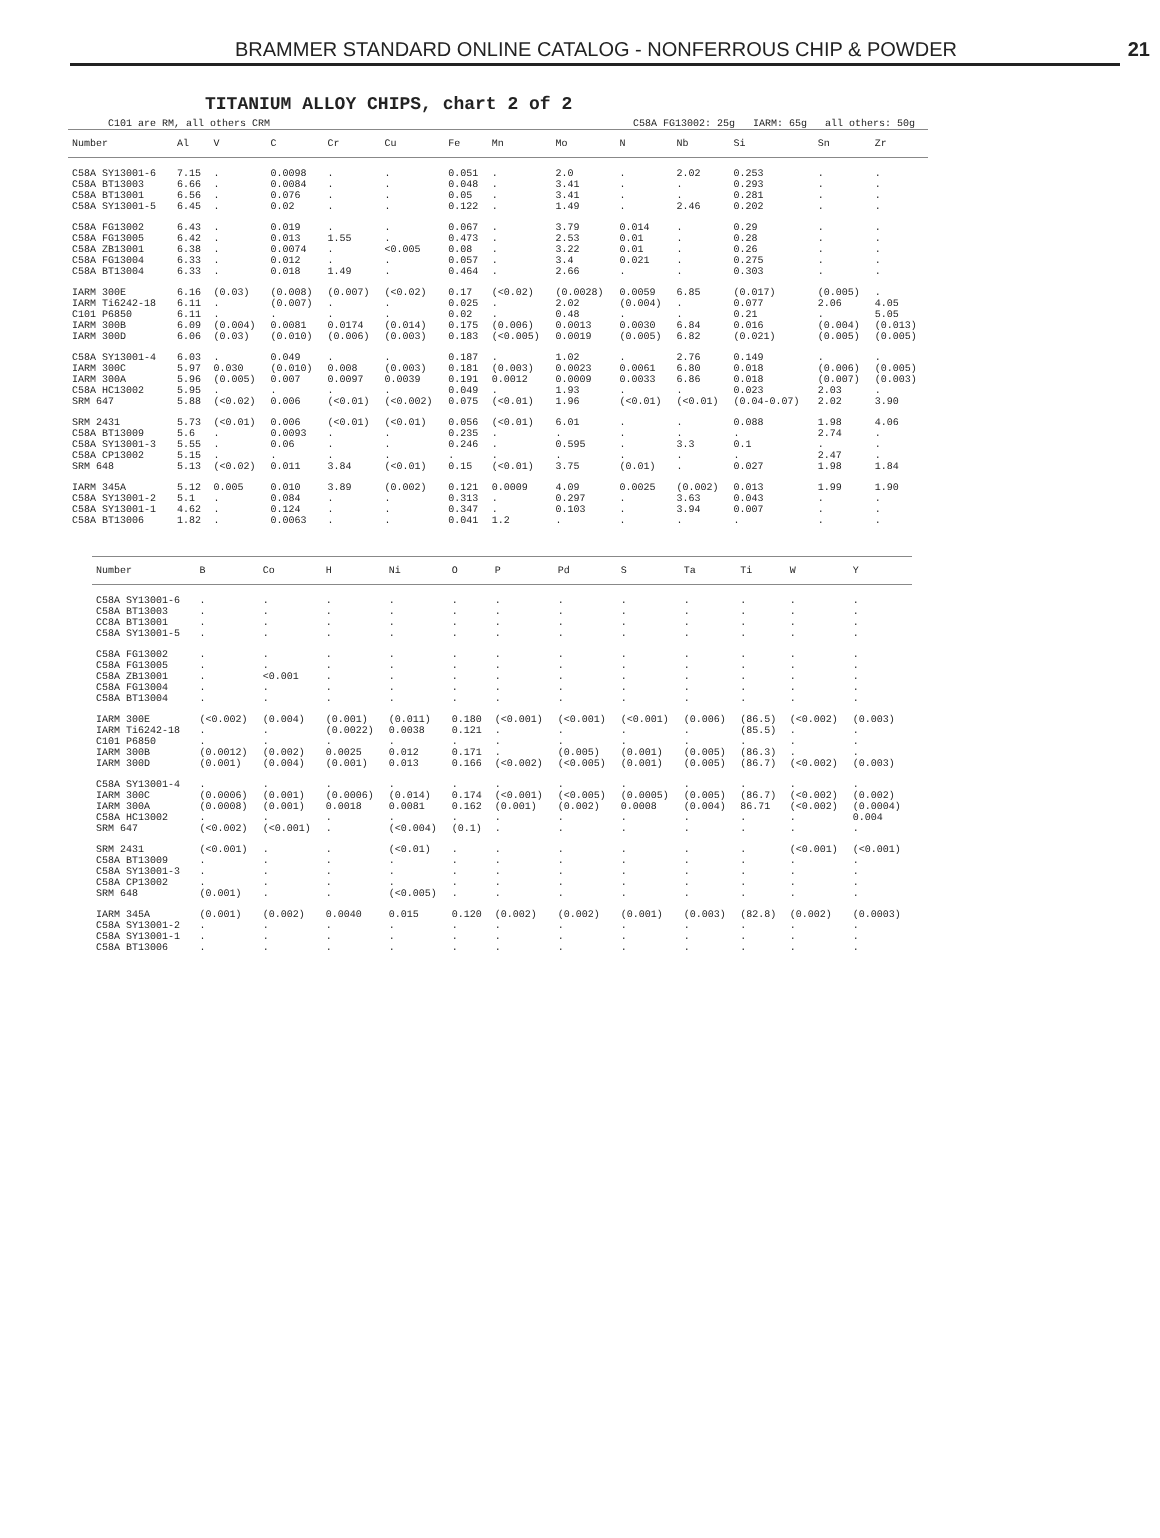BRAMMER STANDARD ONLINE CATALOG - NONFERROUS CHIP & POWDER 21
TITANIUM ALLOY CHIPS, chart 2 of 2
C101 are RM, all others CRM C58A FG13002: 25g IARM: 65g all others: 50g
| Number | Al | V | C | Cr | Cu | Fe | Mn | Mo | N | Nb | Si | Sn | Zr |
| --- | --- | --- | --- | --- | --- | --- | --- | --- | --- | --- | --- | --- | --- |
| C58A SY13001-6 | 7.15 | . | 0.0098 | . | . | 0.051 | . | 2.0 | . | 2.02 | 0.253 | . | . |
| C58A BT13003 | 6.66 | . | 0.0084 | . | . | 0.048 | . | 3.41 | . | . | 0.293 | . | . |
| C58A BT13001 | 6.56 | . | 0.076 | . | . | 0.05 | . | 3.41 | . | . | 0.281 | . | . |
| C58A SY13001-5 | 6.45 | . | 0.02 | . | . | 0.122 | . | 1.49 | . | 2.46 | 0.202 | . | . |
| C58A FG13002 | 6.43 | . | 0.019 | . | . | 0.067 | . | 3.79 | 0.014 | . | 0.29 | . | . |
| C58A FG13005 | 6.42 | . | 0.013 | 1.55 | . | 0.473 | . | 2.53 | 0.01 | . | 0.28 | . | . |
| C58A ZB13001 | 6.38 | . | 0.0074 | . | <0.005 | 0.08 | . | 3.22 | 0.01 | . | 0.26 | . | . |
| C58A FG13004 | 6.33 | . | 0.012 | . | . | 0.057 | . | 3.4 | 0.021 | . | 0.275 | . | . |
| C58A BT13004 | 6.33 | . | 0.018 | 1.49 | . | 0.464 | . | 2.66 | . | . | 0.303 | . | . |
| IARM 300E | 6.16 | (0.03) | (0.008) | (0.007) | (<0.02) | 0.17 | (<0.02) | (0.0028) | 0.0059 | 6.85 | (0.017) | (0.005) | . |
| IARM Ti6242-18 | 6.11 | . | (0.007) | . | . | 0.025 | . | 2.02 | (0.004) | . | 0.077 | 2.06 | 4.05 |
| C101 P6850 | 6.11 | . | . | . | . | 0.02 | . | 0.48 | . | . | 0.21 | . | 5.05 |
| IARM 300B | 6.09 | (0.004) | 0.0081 | 0.0174 | (0.014) | 0.175 | (0.006) | 0.0013 | 0.0030 | 6.84 | 0.016 | (0.004) | (0.013) |
| IARM 300D | 6.06 | (0.03) | (0.010) | (0.006) | (0.003) | 0.183 | (<0.005) | 0.0019 | (0.005) | 6.82 | (0.021) | (0.005) | (0.005) |
| C58A SY13001-4 | 6.03 | . | 0.049 | . | . | 0.187 | . | 1.02 | . | 2.76 | 0.149 | . | . |
| IARM 300C | 5.97 | 0.030 | (0.010) | 0.008 | (0.003) | 0.181 | (0.003) | 0.0023 | 0.0061 | 6.80 | 0.018 | (0.006) | (0.005) |
| IARM 300A | 5.96 | (0.005) | 0.007 | 0.0097 | 0.0039 | 0.191 | 0.0012 | 0.0009 | 0.0033 | 6.86 | 0.018 | (0.007) | (0.003) |
| C58A HC13002 | 5.95 | . | . | . | . | 0.049 | . | 1.93 | . | . | 0.023 | 2.03 | . |
| SRM 647 | 5.88 | (<0.02) | 0.006 | (<0.01) | (<0.002) | 0.075 | (<0.01) | 1.96 | (<0.01) | (<0.01) | (0.04-0.07) | 2.02 | 3.90 |
| SRM 2431 | 5.73 | (<0.01) | 0.006 | (<0.01) | (<0.01) | 0.056 | (<0.01) | 6.01 | . | . | 0.088 | 1.98 | 4.06 |
| C58A BT13009 | 5.6 | . | 0.0093 | . | . | 0.235 | . | . | . | . | . | 2.74 | . |
| C58A SY13001-3 | 5.55 | . | 0.06 | . | . | 0.246 | . | 0.595 | . | 3.3 | 0.1 | . | . |
| C58A CP13002 | 5.15 | . | . | . | . | . | . | . | . | . | . | 2.47 | . |
| SRM 648 | 5.13 | (<0.02) | 0.011 | 3.84 | (<0.01) | 0.15 | (<0.01) | 3.75 | (0.01) | . | 0.027 | 1.98 | 1.84 |
| IARM 345A | 5.12 | 0.005 | 0.010 | 3.89 | (0.002) | 0.121 | 0.0009 | 4.09 | 0.0025 | (0.002) | 0.013 | 1.99 | 1.90 |
| C58A SY13001-2 | 5.1 | . | 0.084 | . | . | 0.313 | . | 0.297 | . | 3.63 | 0.043 | . | . |
| C58A SY13001-1 | 4.62 | . | 0.124 | . | . | 0.347 | . | 0.103 | . | 3.94 | 0.007 | . | . |
| C58A BT13006 | 1.82 | . | 0.0063 | . | . | 0.041 | 1.2 | . | . | . | . | . | . |
| Number | B | Co | H | Ni | O | P | Pd | S | Ta | Ti | W | Y |
| --- | --- | --- | --- | --- | --- | --- | --- | --- | --- | --- | --- | --- |
| C58A SY13001-6 | . | . | . | . | . | . | . | . | . | . | . | . |
| C58A BT13003 | . | . | . | . | . | . | . | . | . | . | . | . |
| CC8A BT13001 | . | . | . | . | . | . | . | . | . | . | . | . |
| C58A SY13001-5 | . | . | . | . | . | . | . | . | . | . | . | . |
| C58A FG13002 | . | . | . | . | . | . | . | . | . | . | . | . |
| C58A FG13005 | . | . | . | . | . | . | . | . | . | . | . | . |
| C58A ZB13001 | . | <0.001 | . | . | . | . | . | . | . | . | . | . |
| C58A FG13004 | . | . | . | . | . | . | . | . | . | . | . | . |
| C58A BT13004 | . | . | . | . | . | . | . | . | . | . | . | . |
| IARM 300E | (<0.002) | (0.004) | (0.001) | (0.011) | 0.180 | (<0.001) | (<0.001) | (<0.001) | (0.006) | (86.5) | (<0.002) | (0.003) |
| IARM Ti6242-18 | . | . | (0.0022) | 0.0038 | 0.121 | . | . | . | . | (85.5) | . | . |
| C101 P6850 | . | . | . | . | . | . | . | . | . | . | . | . |
| IARM 300B | (0.0012) | (0.002) | 0.0025 | 0.012 | 0.171 | . | (0.005) | (0.001) | (0.005) | (86.3) | . | . |
| IARM 300D | (0.001) | (0.004) | (0.001) | 0.013 | 0.166 | (<0.002) | (<0.005) | (0.001) | (0.005) | (86.7) | (<0.002) | (0.003) |
| C58A SY13001-4 | . | . | . | . | . | . | . | . | . | . | . | . |
| IARM 300C | (0.0006) | (0.001) | (0.0006) | (0.014) | 0.174 | (<0.001) | (<0.005) | (0.0005) | (0.005) | (86.7) | (<0.002) | (0.002) |
| IARM 300A | (0.0008) | (0.001) | 0.0018 | 0.0081 | 0.162 | (0.001) | (0.002) | 0.0008 | (0.004) | 86.71 | (<0.002) | (0.0004) |
| C58A HC13002 | . | . | . | . | . | . | . | . | . | . | . | 0.004 |
| SRM 647 | (<0.002) | (<0.001) | . | (<0.004) | (0.1) | . | . | . | . | . | . | . |
| SRM 2431 | (<0.001) | . | . | (<0.01) | . | . | . | . | . | . | (<0.001) | (<0.001) |
| C58A BT13009 | . | . | . | . | . | . | . | . | . | . | . | . |
| C58A SY13001-3 | . | . | . | . | . | . | . | . | . | . | . | . |
| C58A CP13002 | . | . | . | . | . | . | . | . | . | . | . | . |
| SRM 648 | (0.001) | . | . | (<0.005) | . | . | . | . | . | . | . | . |
| IARM 345A | (0.001) | (0.002) | 0.0040 | 0.015 | 0.120 | (0.002) | (0.002) | (0.001) | (0.003) | (82.8) | (0.002) | (0.0003) |
| C58A SY13001-2 | . | . | . | . | . | . | . | . | . | . | . | . |
| C58A SY13001-1 | . | . | . | . | . | . | . | . | . | . | . | . |
| C58A BT13006 | . | . | . | . | . | . | . | . | . | . | . | . |